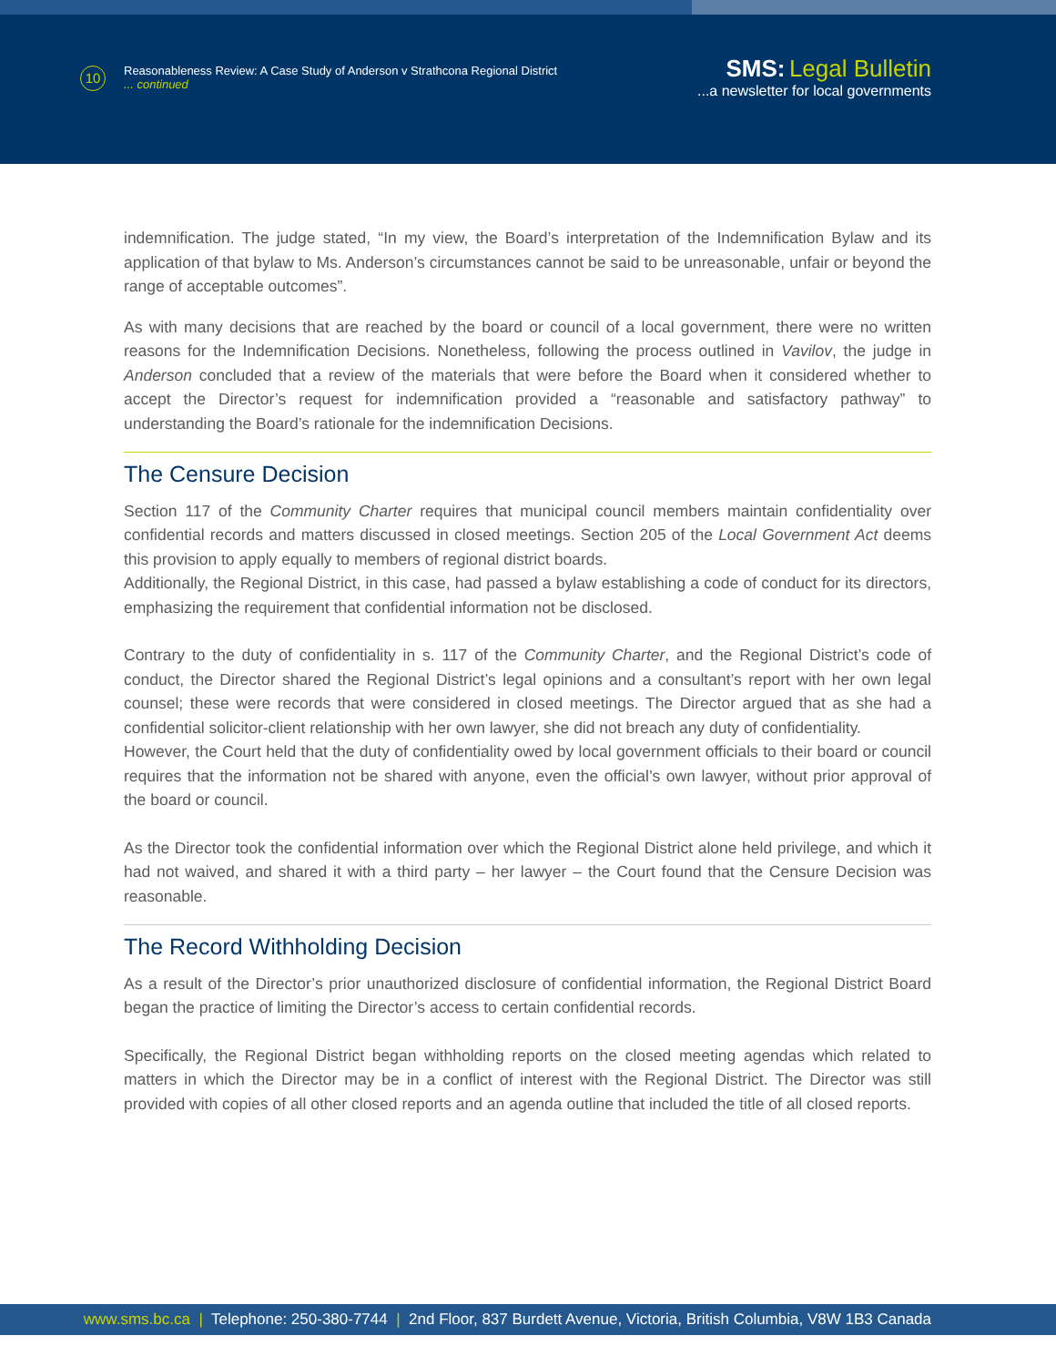10 Reasonableness Review: A Case Study of Anderson v Strathcona Regional District
... continued
SMS: Legal Bulletin
...a newsletter for local governments
indemnification. The judge stated, “In my view, the Board’s interpretation of the Indemnification Bylaw and its application of that bylaw to Ms. Anderson’s circumstances cannot be said to be unreasonable, unfair or beyond the range of acceptable outcomes”.
As with many decisions that are reached by the board or council of a local government, there were no written reasons for the Indemnification Decisions. Nonetheless, following the process outlined in Vavilov, the judge in Anderson concluded that a review of the materials that were before the Board when it considered whether to accept the Director’s request for indemnification provided a “reasonable and satisfactory pathway” to understanding the Board’s rationale for the indemnification Decisions.
The Censure Decision
Section 117 of the Community Charter requires that municipal council members maintain confidentiality over confidential records and matters discussed in closed meetings. Section 205 of the Local Government Act deems this provision to apply equally to members of regional district boards.
Additionally, the Regional District, in this case, had passed a bylaw establishing a code of conduct for its directors, emphasizing the requirement that confidential information not be disclosed.
Contrary to the duty of confidentiality in s. 117 of the Community Charter, and the Regional District’s code of conduct, the Director shared the Regional District’s legal opinions and a consultant’s report with her own legal counsel; these were records that were considered in closed meetings. The Director argued that as she had a confidential solicitor-client relationship with her own lawyer, she did not breach any duty of confidentiality.
However, the Court held that the duty of confidentiality owed by local government officials to their board or council requires that the information not be shared with anyone, even the official’s own lawyer, without prior approval of the board or council.
As the Director took the confidential information over which the Regional District alone held privilege, and which it had not waived, and shared it with a third party – her lawyer – the Court found that the Censure Decision was reasonable.
The Record Withholding Decision
As a result of the Director’s prior unauthorized disclosure of confidential information, the Regional District Board began the practice of limiting the Director’s access to certain confidential records.
Specifically, the Regional District began withholding reports on the closed meeting agendas which related to matters in which the Director may be in a conflict of interest with the Regional District. The Director was still provided with copies of all other closed reports and an agenda outline that included the title of all closed reports.
www.sms.bc.ca | Telephone: 250-380-7744 | 2nd Floor, 837 Burdett Avenue, Victoria, British Columbia, V8W 1B3 Canada